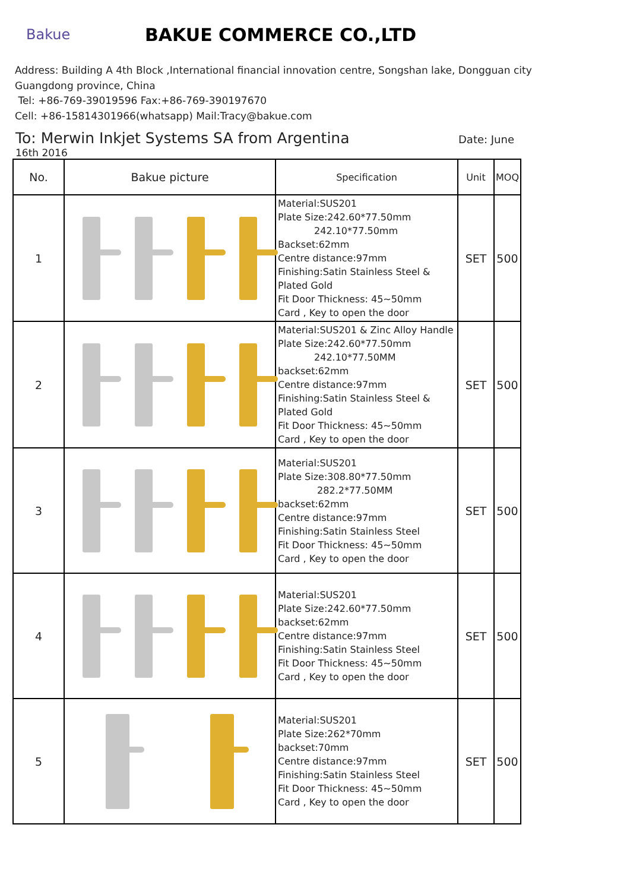Bakue
BAKUE COMMERCE CO.,LTD
Address: Building A 4th Block ,International financial innovation centre, Songshan lake, Dongguan city
Guangdong province, China
Tel: +86-769-39019596 Fax:+86-769-390197670
Cell: +86-15814301966(whatsapp) Mail:Tracy@bakue.com
To: Merwin Inkjet Systems SA from Argentina Date: June
16th 2016
| No. | Bakue picture | Specification | Unit | MOQ |
| --- | --- | --- | --- | --- |
| 1 | | Material:SUS201 Plate Size:242.60*77.50mm 242.10*77.50mm Backset:62mm Centre distance:97mm Finishing:Satin Stainless Steel & Plated Gold Fit Door Thickness: 45~50mm Card , Key to open the door | SET | 500 |
| 2 | | Material:SUS201 & Zinc Alloy Handle Plate Size:242.60*77.50mm 242.10*77.50MM backset:62mm Centre distance:97mm Finishing:Satin Stainless Steel & Plated Gold Fit Door Thickness: 45~50mm Card , Key to open the door | SET | 500 |
| 3 | | Material:SUS201 Plate Size:308.80*77.50mm 282.2*77.50MM backset:62mm Centre distance:97mm Finishing:Satin Stainless Steel Fit Door Thickness: 45~50mm Card , Key to open the door | SET | 500 |
| 4 | | Material:SUS201 Plate Size:242.60*77.50mm backset:62mm Centre distance:97mm Finishing:Satin Stainless Steel Fit Door Thickness: 45~50mm Card , Key to open the door | SET | 500 |
| 5 | | Material:SUS201 Plate Size:262*70mm backset:70mm Centre distance:97mm Finishing:Satin Stainless Steel Fit Door Thickness: 45~50mm Card , Key to open the door | SET | 500 |